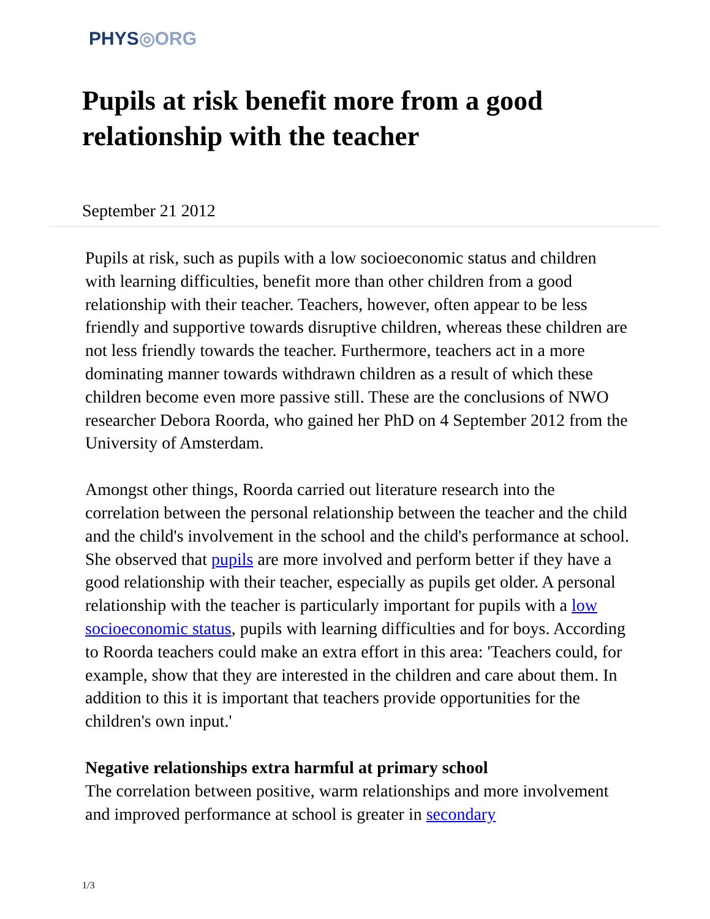PHYS◎ORG
Pupils at risk benefit more from a good relationship with the teacher
September 21 2012
Pupils at risk, such as pupils with a low socioeconomic status and children with learning difficulties, benefit more than other children from a good relationship with their teacher. Teachers, however, often appear to be less friendly and supportive towards disruptive children, whereas these children are not less friendly towards the teacher. Furthermore, teachers act in a more dominating manner towards withdrawn children as a result of which these children become even more passive still. These are the conclusions of NWO researcher Debora Roorda, who gained her PhD on 4 September 2012 from the University of Amsterdam.
Amongst other things, Roorda carried out literature research into the correlation between the personal relationship between the teacher and the child and the child's involvement in the school and the child's performance at school. She observed that pupils are more involved and perform better if they have a good relationship with their teacher, especially as pupils get older. A personal relationship with the teacher is particularly important for pupils with a low socioeconomic status, pupils with learning difficulties and for boys. According to Roorda teachers could make an extra effort in this area: 'Teachers could, for example, show that they are interested in the children and care about them. In addition to this it is important that teachers provide opportunities for the children's own input.'
Negative relationships extra harmful at primary school
The correlation between positive, warm relationships and more involvement and improved performance at school is greater in secondary
1/3